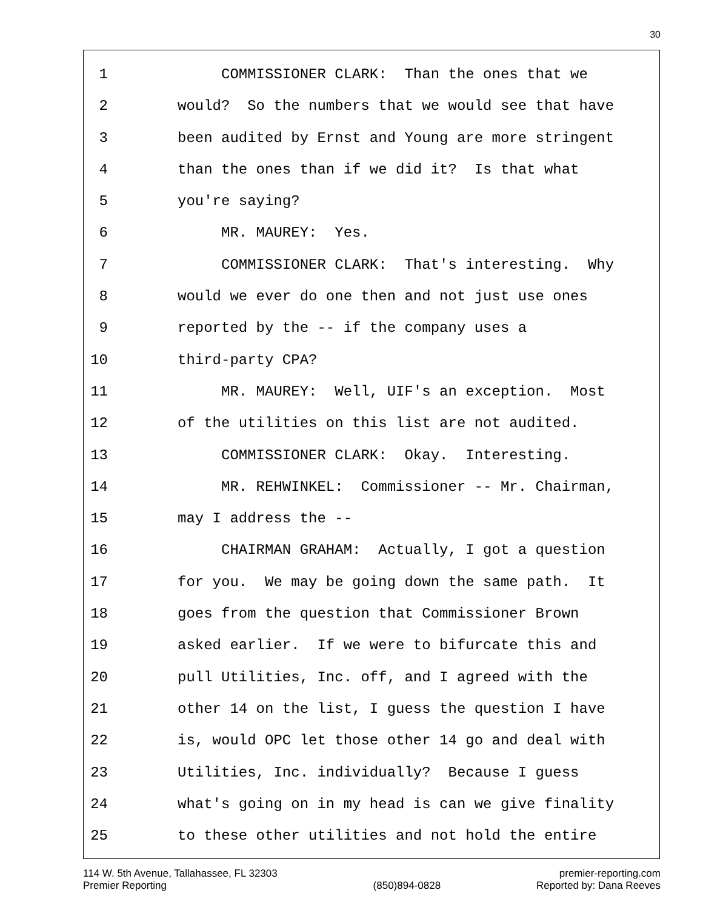30
1 COMMISSIONER CLARK: Than the ones that we
2 would? So the numbers that we would see that have
3 been audited by Ernst and Young are more stringent
4 than the ones than if we did it? Is that what
5 you're saying?
6 MR. MAUREY: Yes.
7 COMMISSIONER CLARK: That's interesting. Why
8 would we ever do one then and not just use ones
9 reported by the -- if the company uses a
10 third-party CPA?
11 MR. MAUREY: Well, UIF's an exception. Most
12 of the utilities on this list are not audited.
13 COMMISSIONER CLARK: Okay. Interesting.
14 MR. REHWINKEL: Commissioner -- Mr. Chairman,
15 may I address the --
16 CHAIRMAN GRAHAM: Actually, I got a question
17 for you. We may be going down the same path. It
18 goes from the question that Commissioner Brown
19 asked earlier. If we were to bifurcate this and
20 pull Utilities, Inc. off, and I agreed with the
21 other 14 on the list, I guess the question I have
22 is, would OPC let those other 14 go and deal with
23 Utilities, Inc. individually? Because I guess
24 what's going on in my head is can we give finality
25 to these other utilities and not hold the entire
114 W. 5th Avenue, Tallahassee, FL 32303
Premier Reporting
(850)894-0828 premier-reporting.com
Reported by: Dana Reeves